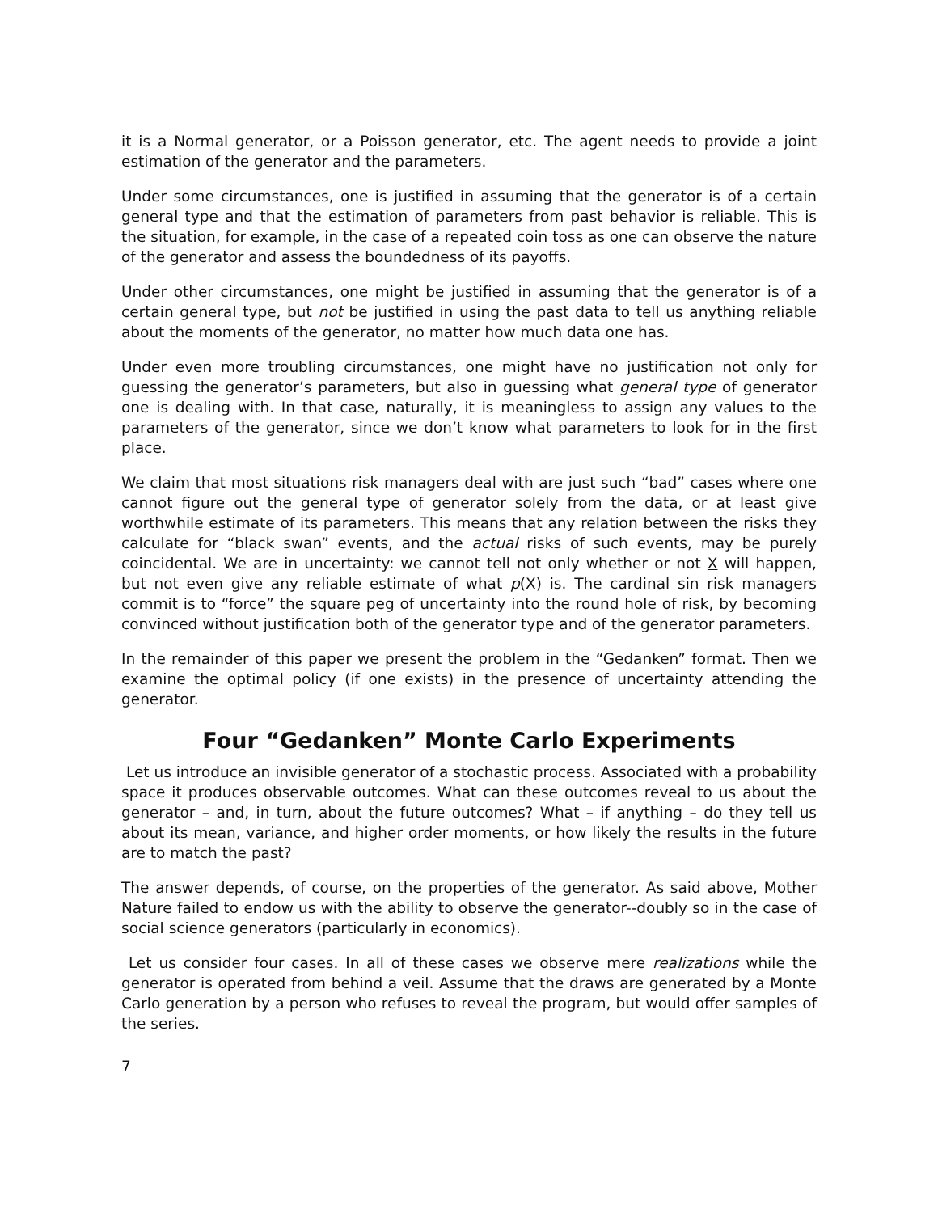it is a Normal generator, or a Poisson generator, etc. The agent needs to provide a joint estimation of the generator and the parameters.
Under some circumstances, one is justified in assuming that the generator is of a certain general type and that the estimation of parameters from past behavior is reliable. This is the situation, for example, in the case of a repeated coin toss as one can observe the nature of the generator and assess the boundedness of its payoffs.
Under other circumstances, one might be justified in assuming that the generator is of a certain general type, but not be justified in using the past data to tell us anything reliable about the moments of the generator, no matter how much data one has.
Under even more troubling circumstances, one might have no justification not only for guessing the generator’s parameters, but also in guessing what general type of generator one is dealing with. In that case, naturally, it is meaningless to assign any values to the parameters of the generator, since we don’t know what parameters to look for in the first place.
We claim that most situations risk managers deal with are just such “bad” cases where one cannot figure out the general type of generator solely from the data, or at least give worthwhile estimate of its parameters. This means that any relation between the risks they calculate for “black swan” events, and the actual risks of such events, may be purely coincidental. We are in uncertainty: we cannot tell not only whether or not X will happen, but not even give any reliable estimate of what p(X) is. The cardinal sin risk managers commit is to “force” the square peg of uncertainty into the round hole of risk, by becoming convinced without justification both of the generator type and of the generator parameters.
In the remainder of this paper we present the problem in the “Gedanken” format. Then we examine the optimal policy (if one exists) in the presence of uncertainty attending the generator.
Four “Gedanken” Monte Carlo Experiments
Let us introduce an invisible generator of a stochastic process. Associated with a probability space it produces observable outcomes. What can these outcomes reveal to us about the generator – and, in turn, about the future outcomes? What – if anything – do they tell us about its mean, variance, and higher order moments, or how likely the results in the future are to match the past?
The answer depends, of course, on the properties of the generator. As said above, Mother Nature failed to endow us with the ability to observe the generator--doubly so in the case of social science generators (particularly in economics).
Let us consider four cases. In all of these cases we observe mere realizations while the generator is operated from behind a veil. Assume that the draws are generated by a Monte Carlo generation by a person who refuses to reveal the program, but would offer samples of the series.
7